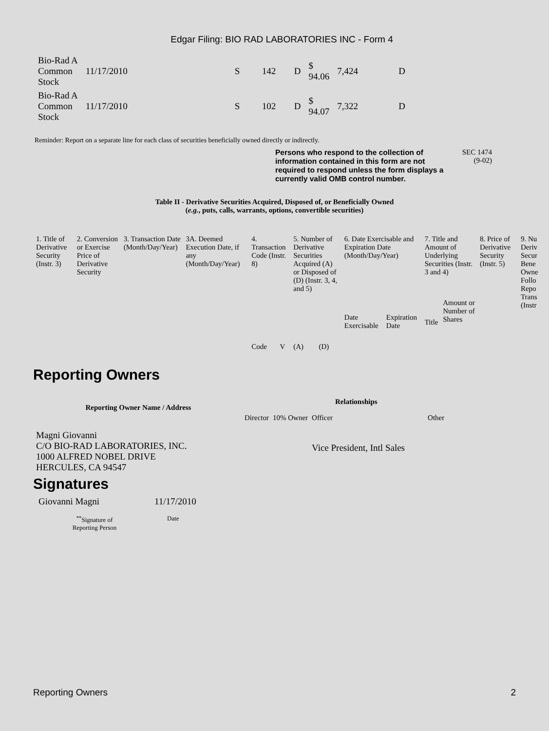Edgar Filing: BIO RAD LABORATORIES INC - Form 4
| Bio-Rad A Common Stock | 11/17/2010 | S | 142 | D | $ 94.06 | 7,424 | D |
| Bio-Rad A Common Stock | 11/17/2010 | S | 102 | D | $ 94.07 | 7,322 | D |
Reminder: Report on a separate line for each class of securities beneficially owned directly or indirectly.
Persons who respond to the collection of information contained in this form are not required to respond unless the form displays a currently valid OMB control number.
SEC 1474
(9-02)
Table II - Derivative Securities Acquired, Disposed of, or Beneficially Owned
(e.g., puts, calls, warrants, options, convertible securities)
| 1. Title of Derivative Security (Instr. 3) | 2. Conversion or Exercise Price of Derivative Security | 3. Transaction Date (Month/Day/Year) | 3A. Deemed Execution Date, if any (Month/Day/Year) | 4. Transaction Code (Instr. 8) | | 5. Number of Derivative Securities Acquired (A) or Disposed of (D) (Instr. 3, 4, and 5) | | 6. Date Exercisable and Expiration Date (Month/Day/Year) | | 7. Title and Amount of Underlying Securities (Instr. 3 and 4) | | 8. Price of Derivative Security (Instr. 5) | 9. Nu Deriv Secur Bene Owne Follo Repo Trans (Instr |
| | | | | Code | V | (A) | (D) | Date Exercisable | Expiration Date | Title | Amount or Number of Shares | | |
Reporting Owners
| Reporting Owner Name / Address | Relationships | | | |
| --- | --- | --- | --- | --- |
| | Director | 10% Owner | Officer | Other |
| Magni Giovanni C/O BIO-RAD LABORATORIES, INC. 1000 ALFRED NOBEL DRIVE HERCULES, CA 94547 | | | Vice President, Intl Sales | |
Signatures
| Giovanni Magni | 11/17/2010 |
| <sup>**</sup> Signature of Reporting Person | Date |
Reporting Owners 2